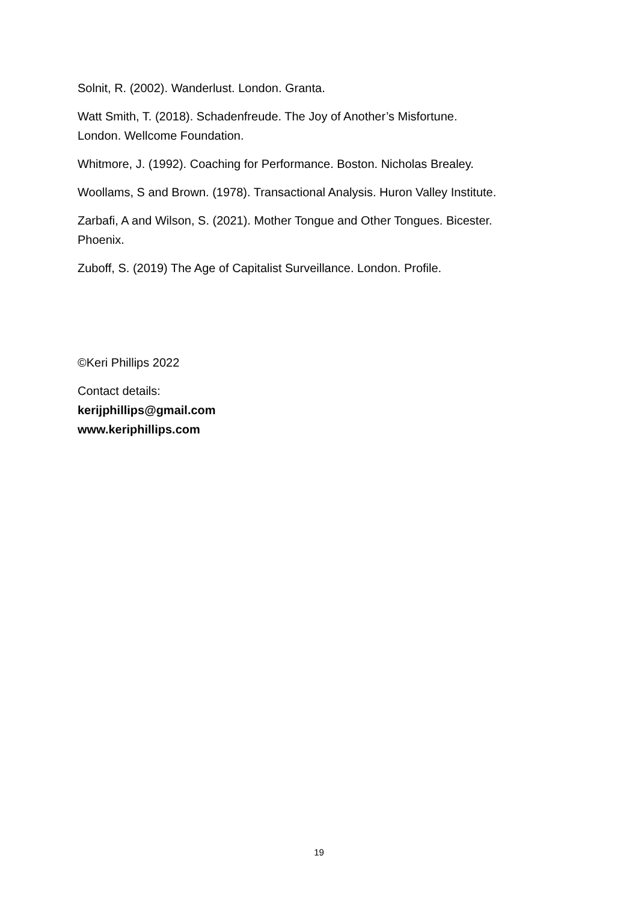Solnit, R. (2002). Wanderlust. London. Granta.
Watt Smith, T. (2018). Schadenfreude. The Joy of Another’s Misfortune.
London. Wellcome Foundation.
Whitmore, J. (1992). Coaching for Performance. Boston. Nicholas Brealey.
Woollams, S and Brown. (1978). Transactional Analysis. Huron Valley Institute.
Zarbafi, A and Wilson, S. (2021). Mother Tongue and Other Tongues. Bicester.
Phoenix.
Zuboff, S. (2019) The Age of Capitalist Surveillance. London. Profile.
©Keri Phillips 2022
Contact details:
kerijphillips@gmail.com
www.keriphillips.com
19